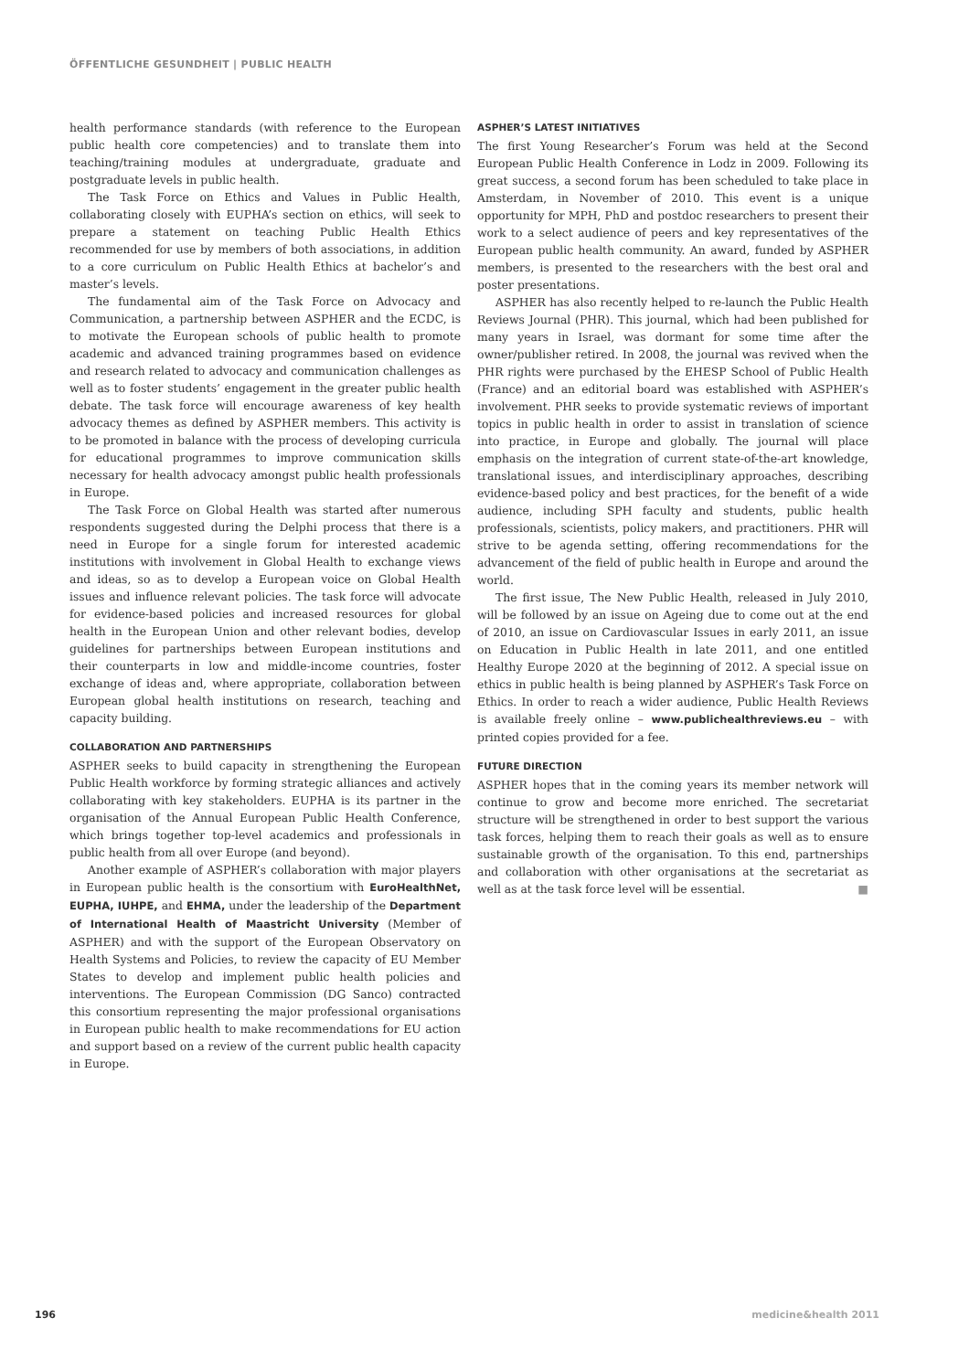ÖFFENTLICHE GESUNDHEIT | PUBLIC HEALTH
health performance standards (with reference to the European public health core competencies) and to translate them into teaching/training modules at undergraduate, graduate and postgraduate levels in public health.
The Task Force on Ethics and Values in Public Health, collaborating closely with EUPHA’s section on ethics, will seek to prepare a statement on teaching Public Health Ethics recommended for use by members of both associations, in addition to a core curriculum on Public Health Ethics at bachelor’s and master’s levels.
The fundamental aim of the Task Force on Advocacy and Communication, a partnership between ASPHER and the ECDC, is to motivate the European schools of public health to promote academic and advanced training programmes based on evidence and research related to advocacy and communication challenges as well as to foster students’ engagement in the greater public health debate. The task force will encourage awareness of key health advocacy themes as defined by ASPHER members. This activity is to be promoted in balance with the process of developing curricula for educational programmes to improve communication skills necessary for health advocacy amongst public health professionals in Europe.
The Task Force on Global Health was started after numerous respondents suggested during the Delphi process that there is a need in Europe for a single forum for interested academic institutions with involvement in Global Health to exchange views and ideas, so as to develop a European voice on Global Health issues and influence relevant policies. The task force will advocate for evidence-based policies and increased resources for global health in the European Union and other relevant bodies, develop guidelines for partnerships between European institutions and their counterparts in low and middle-income countries, foster exchange of ideas and, where appropriate, collaboration between European global health institutions on research, teaching and capacity building.
COLLABORATION AND PARTNERSHIPS
ASPHER seeks to build capacity in strengthening the European Public Health workforce by forming strategic alliances and actively collaborating with key stakeholders. EUPHA is its partner in the organisation of the Annual European Public Health Conference, which brings together top-level academics and professionals in public health from all over Europe (and beyond).
Another example of ASPHER’s collaboration with major players in European public health is the consortium with EuroHealthNet, EUPHA, IUHPE, and EHMA, under the leadership of the Department of International Health of Maastricht University (Member of ASPHER) and with the support of the European Observatory on Health Systems and Policies, to review the capacity of EU Member States to develop and implement public health policies and interventions. The European Commission (DG Sanco) contracted this consortium representing the major professional organisations in European public health to make recommendations for EU action and support based on a review of the current public health capacity in Europe.
ASPHER’S LATEST INITIATIVES
The first Young Researcher’s Forum was held at the Second European Public Health Conference in Lodz in 2009. Following its great success, a second forum has been scheduled to take place in Amsterdam, in November of 2010. This event is a unique opportunity for MPH, PhD and postdoc researchers to present their work to a select audience of peers and key representatives of the European public health community. An award, funded by ASPHER members, is presented to the researchers with the best oral and poster presentations.
ASPHER has also recently helped to re-launch the Public Health Reviews Journal (PHR). This journal, which had been published for many years in Israel, was dormant for some time after the owner/publisher retired. In 2008, the journal was revived when the PHR rights were purchased by the EHESP School of Public Health (France) and an editorial board was established with ASPHER’s involvement. PHR seeks to provide systematic reviews of important topics in public health in order to assist in translation of science into practice, in Europe and globally. The journal will place emphasis on the integration of current state-of-the-art knowledge, translational issues, and interdisciplinary approaches, describing evidence-based policy and best practices, for the benefit of a wide audience, including SPH faculty and students, public health professionals, scientists, policy makers, and practitioners. PHR will strive to be agenda setting, offering recommendations for the advancement of the field of public health in Europe and around the world.
The first issue, The New Public Health, released in July 2010, will be followed by an issue on Ageing due to come out at the end of 2010, an issue on Cardiovascular Issues in early 2011, an issue on Education in Public Health in late 2011, and one entitled Healthy Europe 2020 at the beginning of 2012. A special issue on ethics in public health is being planned by ASPHER’s Task Force on Ethics. In order to reach a wider audience, Public Health Reviews is available freely online – www.publichealthreviews.eu – with printed copies provided for a fee.
FUTURE DIRECTION
ASPHER hopes that in the coming years its member network will continue to grow and become more enriched. The secretariat structure will be strengthened in order to best support the various task forces, helping them to reach their goals as well as to ensure sustainable growth of the organisation. To this end, partnerships and collaboration with other organisations at the secretariat as well as at the task force level will be essential. ■
196 medicine&health 2011